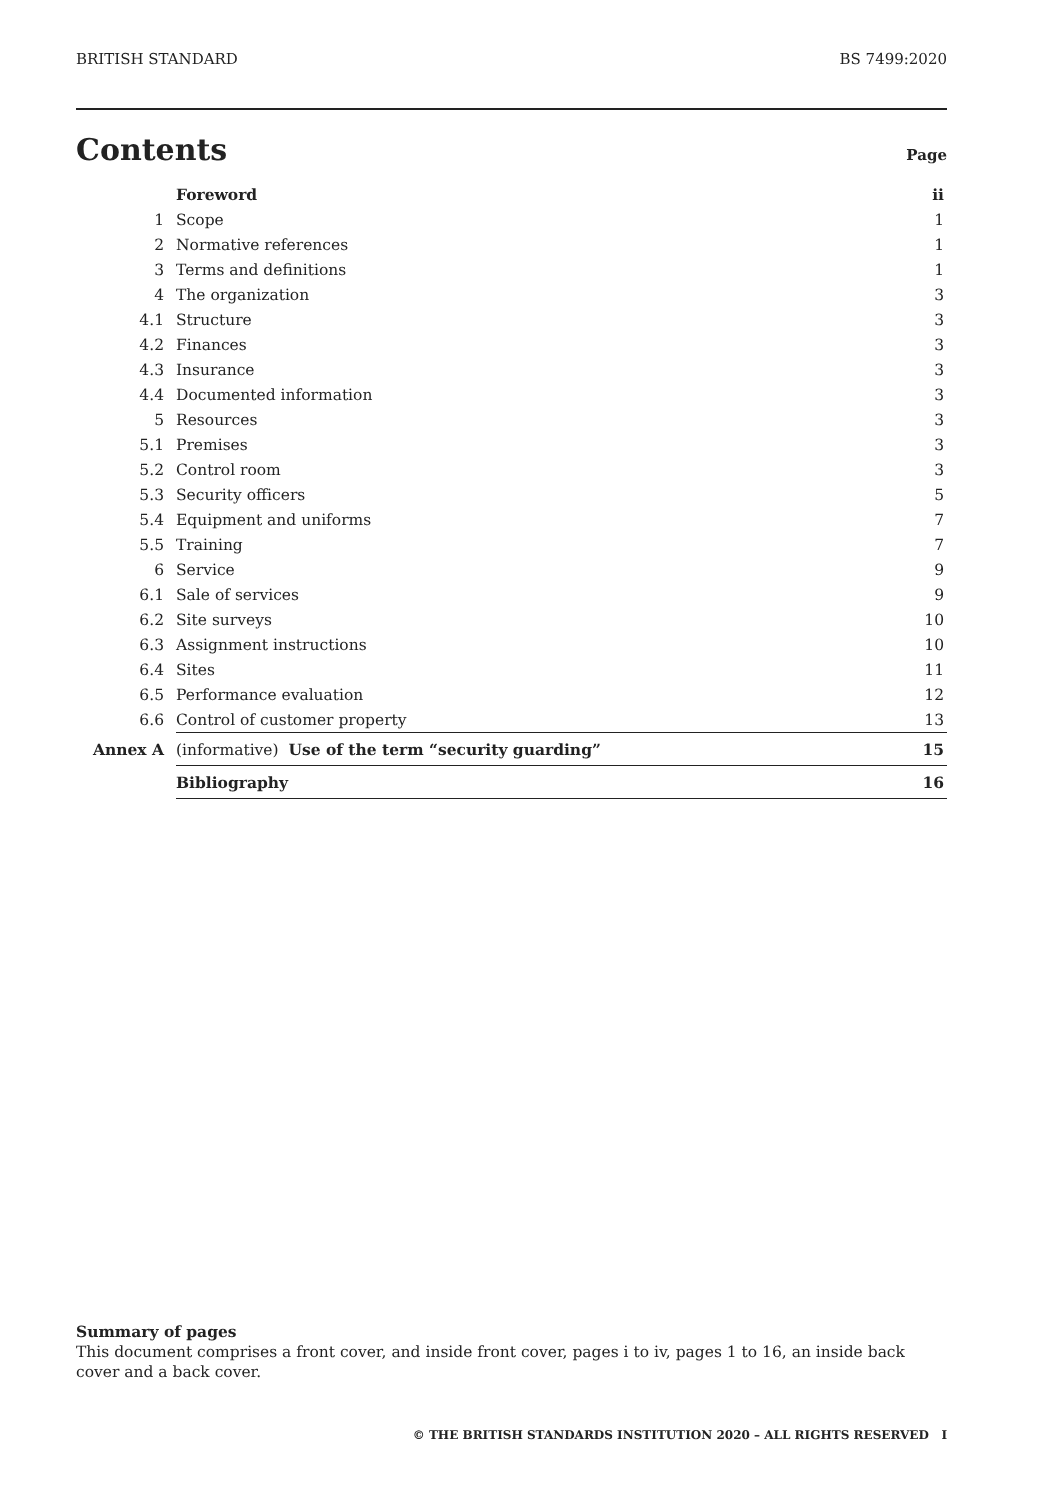BRITISH STANDARD BS 7499:2020
Contents
Page
| | Foreword | ii |
| 1 | Scope | 1 |
| 2 | Normative references | 1 |
| 3 | Terms and definitions | 1 |
| 4 | The organization | 3 |
| 4.1 | Structure | 3 |
| 4.2 | Finances | 3 |
| 4.3 | Insurance | 3 |
| 4.4 | Documented information | 3 |
| 5 | Resources | 3 |
| 5.1 | Premises | 3 |
| 5.2 | Control room | 3 |
| 5.3 | Security officers | 5 |
| 5.4 | Equipment and uniforms | 7 |
| 5.5 | Training | 7 |
| 6 | Service | 9 |
| 6.1 | Sale of services | 9 |
| 6.2 | Site surveys | 10 |
| 6.3 | Assignment instructions | 10 |
| 6.4 | Sites | 11 |
| 6.5 | Performance evaluation | 12 |
| 6.6 | Control of customer property | 13 |
| Annex A | (informative) Use of the term “security guarding” | 15 |
| | Bibliography | 16 |
Summary of pages
This document comprises a front cover, and inside front cover, pages i to iv, pages 1 to 16, an inside back cover and a back cover.
© THE BRITISH STANDARDS INSTITUTION 2020 – ALL RIGHTS RESERVED I